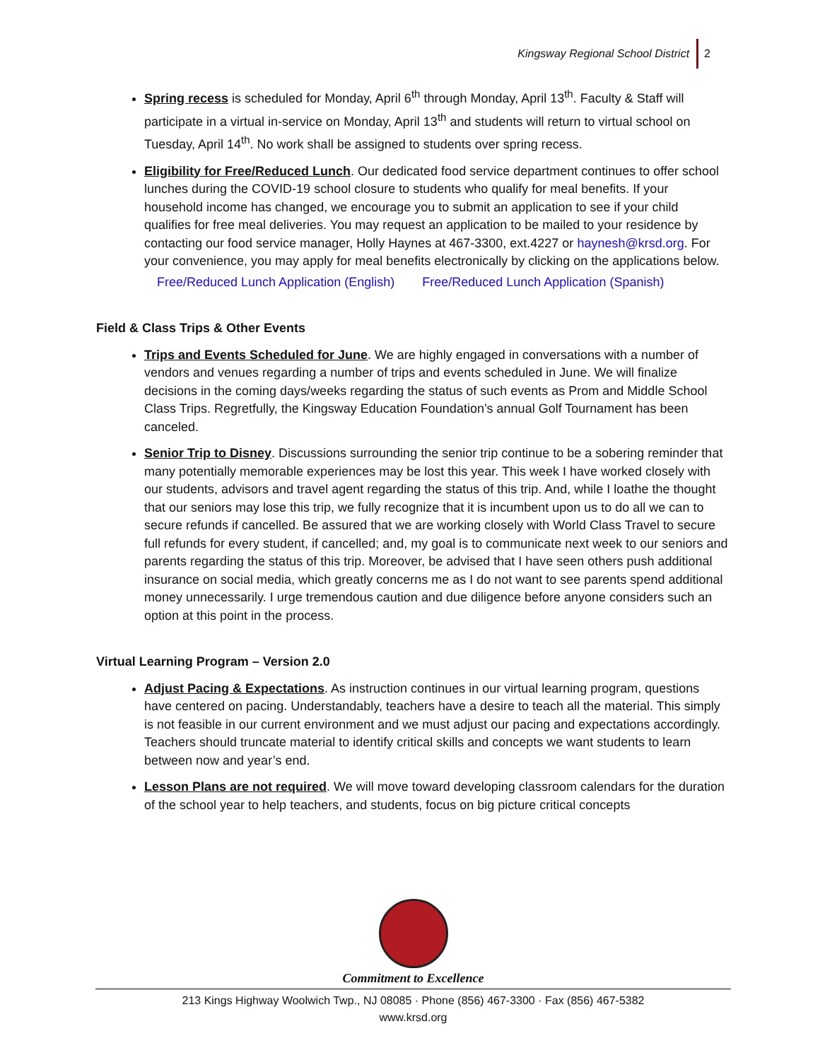Kingsway Regional School District 2
Spring recess is scheduled for Monday, April 6<sup>th</sup> through Monday, April 13<sup>th</sup>. Faculty & Staff will participate in a virtual in-service on Monday, April 13<sup>th</sup> and students will return to virtual school on Tuesday, April 14<sup>th</sup>. No work shall be assigned to students over spring recess.
Eligibility for Free/Reduced Lunch. Our dedicated food service department continues to offer school lunches during the COVID-19 school closure to students who qualify for meal benefits. If your household income has changed, we encourage you to submit an application to see if your child qualifies for free meal deliveries. You may request an application to be mailed to your residence by contacting our food service manager, Holly Haynes at 467-3300, ext.4227 or haynesh@krsd.org. For your convenience, you may apply for meal benefits electronically by clicking on the applications below.
Free/Reduced Lunch Application (English) Free/Reduced Lunch Application (Spanish)
Field & Class Trips & Other Events
Trips and Events Scheduled for June. We are highly engaged in conversations with a number of vendors and venues regarding a number of trips and events scheduled in June. We will finalize decisions in the coming days/weeks regarding the status of such events as Prom and Middle School Class Trips. Regretfully, the Kingsway Education Foundation’s annual Golf Tournament has been canceled.
Senior Trip to Disney. Discussions surrounding the senior trip continue to be a sobering reminder that many potentially memorable experiences may be lost this year. This week I have worked closely with our students, advisors and travel agent regarding the status of this trip. And, while I loathe the thought that our seniors may lose this trip, we fully recognize that it is incumbent upon us to do all we can to secure refunds if cancelled. Be assured that we are working closely with World Class Travel to secure full refunds for every student, if cancelled; and, my goal is to communicate next week to our seniors and parents regarding the status of this trip. Moreover, be advised that I have seen others push additional insurance on social media, which greatly concerns me as I do not want to see parents spend additional money unnecessarily. I urge tremendous caution and due diligence before anyone considers such an option at this point in the process.
Virtual Learning Program – Version 2.0
Adjust Pacing & Expectations. As instruction continues in our virtual learning program, questions have centered on pacing. Understandably, teachers have a desire to teach all the material. This simply is not feasible in our current environment and we must adjust our pacing and expectations accordingly. Teachers should truncate material to identify critical skills and concepts we want students to learn between now and year’s end.
Lesson Plans are not required. We will move toward developing classroom calendars for the duration of the school year to help teachers, and students, focus on big picture critical concepts
Commitment to Excellence
213 Kings Highway Woolwich Twp., NJ 08085 · Phone (856) 467-3300 · Fax (856) 467-5382
www.krsd.org